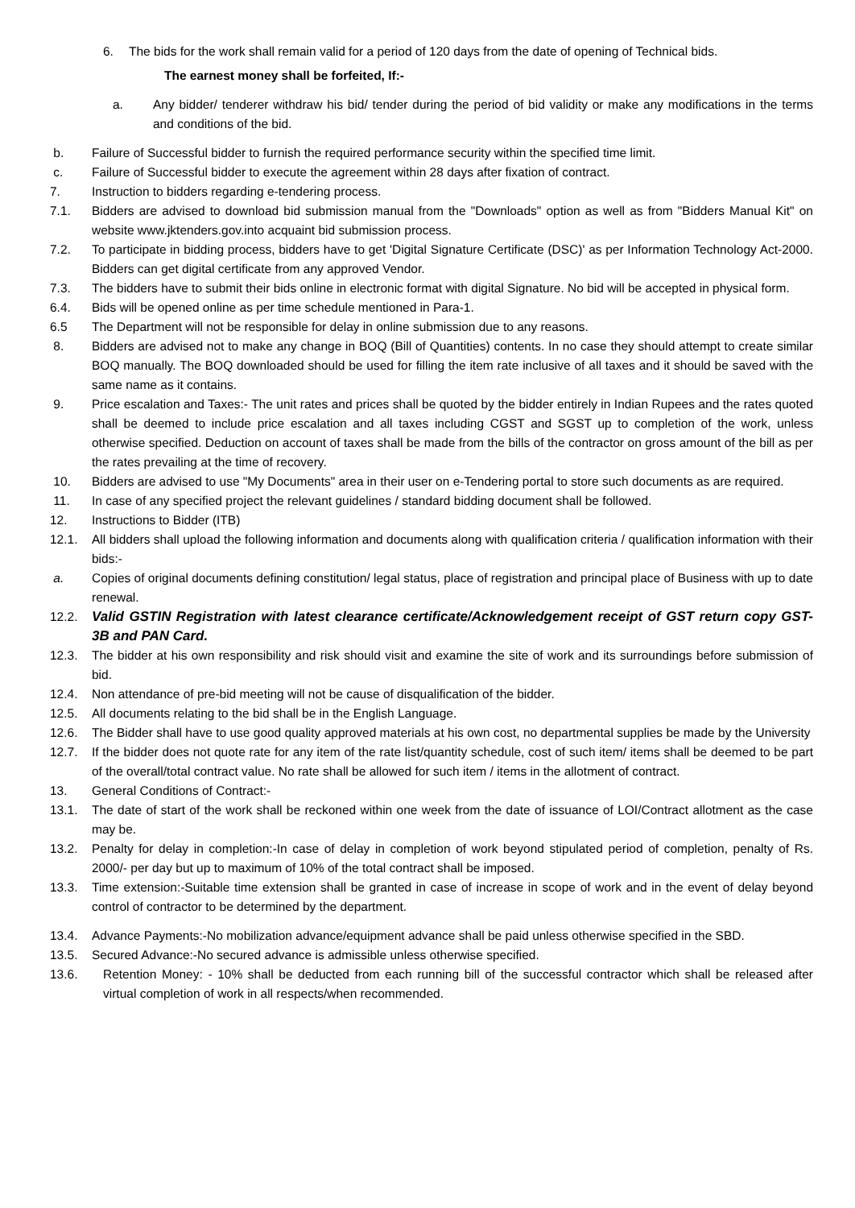6. The bids for the work shall remain valid for a period of 120 days from the date of opening of Technical bids.
The earnest money shall be forfeited, If:-
a. Any bidder/ tenderer withdraw his bid/ tender during the period of bid validity or make any modifications in the terms and conditions of the bid.
b. Failure of Successful bidder to furnish the required performance security within the specified time limit.
c. Failure of Successful bidder to execute the agreement within 28 days after fixation of contract.
7. Instruction to bidders regarding e-tendering process.
7.1. Bidders are advised to download bid submission manual from the "Downloads" option as well as from "Bidders Manual Kit" on website www.jktenders.gov.into acquaint bid submission process.
7.2. To participate in bidding process, bidders have to get 'Digital Signature Certificate (DSC)' as per Information Technology Act-2000. Bidders can get digital certificate from any approved Vendor.
7.3. The bidders have to submit their bids online in electronic format with digital Signature. No bid will be accepted in physical form.
6.4. Bids will be opened online as per time schedule mentioned in Para-1.
6.5 The Department will not be responsible for delay in online submission due to any reasons.
8. Bidders are advised not to make any change in BOQ (Bill of Quantities) contents. In no case they should attempt to create similar BOQ manually. The BOQ downloaded should be used for filling the item rate inclusive of all taxes and it should be saved with the same name as it contains.
9. Price escalation and Taxes:- The unit rates and prices shall be quoted by the bidder entirely in Indian Rupees and the rates quoted shall be deemed to include price escalation and all taxes including CGST and SGST up to completion of the work, unless otherwise specified. Deduction on account of taxes shall be made from the bills of the contractor on gross amount of the bill as per the rates prevailing at the time of recovery.
10. Bidders are advised to use "My Documents" area in their user on e-Tendering portal to store such documents as are required.
11. In case of any specified project the relevant guidelines / standard bidding document shall be followed.
12. Instructions to Bidder (ITB)
12.1. All bidders shall upload the following information and documents along with qualification criteria / qualification information with their bids:-
a. Copies of original documents defining constitution/ legal status, place of registration and principal place of Business with up to date renewal.
12.2. Valid GSTIN Registration with latest clearance certificate/Acknowledgement receipt of GST return copy GST-3B and PAN Card.
12.3. The bidder at his own responsibility and risk should visit and examine the site of work and its surroundings before submission of bid.
12.4. Non attendance of pre-bid meeting will not be cause of disqualification of the bidder.
12.5. All documents relating to the bid shall be in the English Language.
12.6. The Bidder shall have to use good quality approved materials at his own cost, no departmental supplies be made by the University
12.7. If the bidder does not quote rate for any item of the rate list/quantity schedule, cost of such item/ items shall be deemed to be part of the overall/total contract value. No rate shall be allowed for such item / items in the allotment of contract.
13. General Conditions of Contract:-
13.1. The date of start of the work shall be reckoned within one week from the date of issuance of LOI/Contract allotment as the case may be.
13.2. Penalty for delay in completion:-In case of delay in completion of work beyond stipulated period of completion, penalty of Rs. 2000/- per day but up to maximum of 10% of the total contract shall be imposed.
13.3. Time extension:-Suitable time extension shall be granted in case of increase in scope of work and in the event of delay beyond control of contractor to be determined by the department.
13.4. Advance Payments:-No mobilization advance/equipment advance shall be paid unless otherwise specified in the SBD.
13.5. Secured Advance:-No secured advance is admissible unless otherwise specified.
13.6. Retention Money: - 10% shall be deducted from each running bill of the successful contractor which shall be released after virtual completion of work in all respects/when recommended.